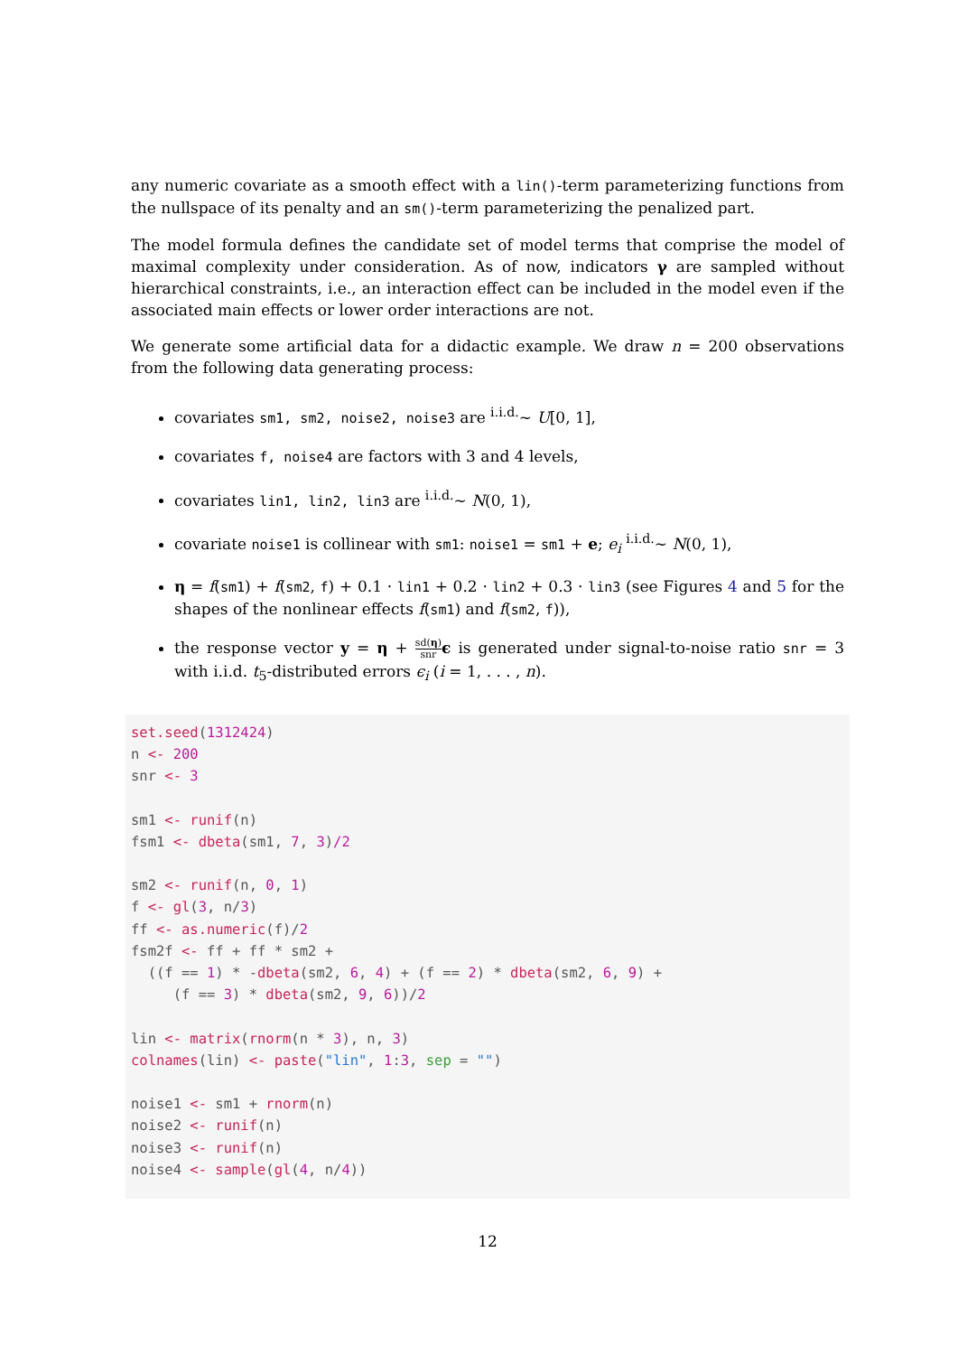any numeric covariate as a smooth effect with a lin()-term parameterizing functions from the nullspace of its penalty and an sm()-term parameterizing the penalized part.
The model formula defines the candidate set of model terms that comprise the model of maximal complexity under consideration. As of now, indicators γ are sampled without hierarchical constraints, i.e., an interaction effect can be included in the model even if the associated main effects or lower order interactions are not.
We generate some artificial data for a didactic example. We draw n = 200 observations from the following data generating process:
covariates sm1, sm2, noise2, noise3 are <sup>i.i.d.</sup>∼ U[0, 1],
covariates f, noise4 are factors with 3 and 4 levels,
covariates lin1, lin2, lin3 are <sup>i.i.d.</sup>∼ N(0, 1),
covariate noise1 is collinear with sm1: noise1 = sm1 + e; e<sub>i</sub> <sup>i.i.d.</sup>∼ N(0, 1),
η = f(sm1) + f(sm2, f) + 0.1 · lin1 + 0.2 · lin2 + 0.3 · lin3 (see Figures 4 and 5 for the shapes of the nonlinear effects f(sm1) and f(sm2, f)),
the response vector y = η + sd(η) snr ϵ is generated under signal-to-noise ratio snr = 3 with i.i.d. t<sub>5</sub>-distributed errors ϵ<sub>i</sub> (i = 1, . . . , n).
set.seed(1312424)
n <- 200
snr <- 3

sm1 <- runif(n)
fsm1 <- dbeta(sm1, 7, 3)/2

sm2 <- runif(n, 0, 1)
f <- gl(3, n/3)
ff <- as.numeric(f)/2
fsm2f <- ff + ff * sm2 +
  ((f == 1) * -dbeta(sm2, 6, 4) + (f == 2) * dbeta(sm2, 6, 9) +
     (f == 3) * dbeta(sm2, 9, 6))/2

lin <- matrix(rnorm(n * 3), n, 3)
colnames(lin) <- paste("lin", 1:3, sep = "")

noise1 <- sm1 + rnorm(n)
noise2 <- runif(n)
noise3 <- runif(n)
noise4 <- sample(gl(4, n/4))
12